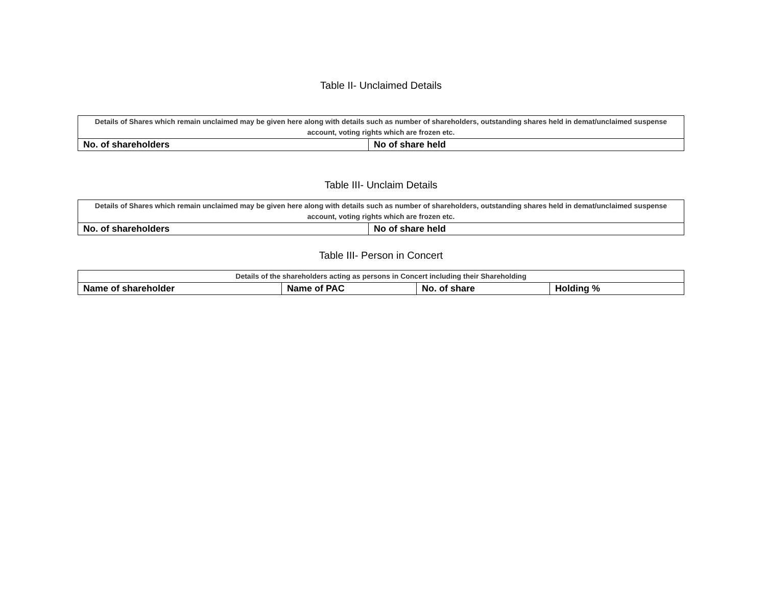Table II- Unclaimed Details
| Details of Shares which remain unclaimed may be given here along with details such as number of shareholders, outstanding shares held in demat/unclaimed suspense account, voting rights which are frozen etc. | |
| No. of shareholders | No of share held |
Table III- Unclaim Details
| Details of Shares which remain unclaimed may be given here along with details such as number of shareholders, outstanding shares held in demat/unclaimed suspense account, voting rights which are frozen etc. | |
| No. of shareholders | No of share held |
Table III- Person in Concert
| Details of the shareholders acting as persons in Concert including their Shareholding | | | |
| Name of shareholder | Name of PAC | No. of share | Holding % |